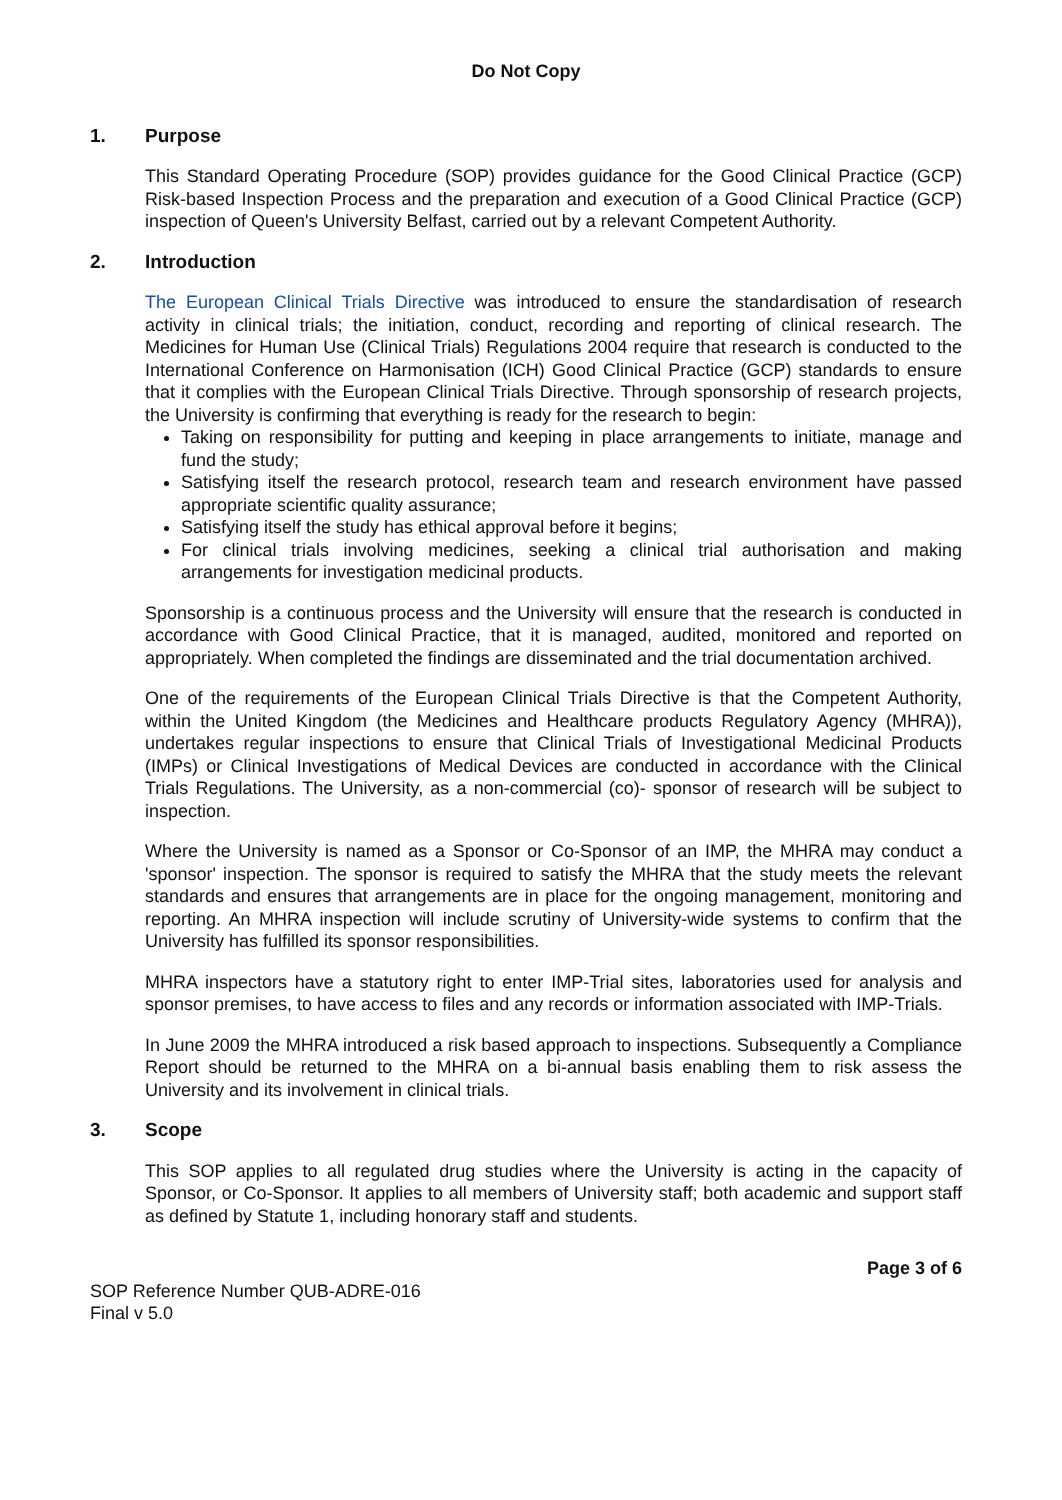Do Not Copy
1. Purpose
This Standard Operating Procedure (SOP) provides guidance for the Good Clinical Practice (GCP) Risk-based Inspection Process and the preparation and execution of a Good Clinical Practice (GCP) inspection of Queen's University Belfast, carried out by a relevant Competent Authority.
2. Introduction
The European Clinical Trials Directive was introduced to ensure the standardisation of research activity in clinical trials; the initiation, conduct, recording and reporting of clinical research. The Medicines for Human Use (Clinical Trials) Regulations 2004 require that research is conducted to the International Conference on Harmonisation (ICH) Good Clinical Practice (GCP) standards to ensure that it complies with the European Clinical Trials Directive. Through sponsorship of research projects, the University is confirming that everything is ready for the research to begin:
Taking on responsibility for putting and keeping in place arrangements to initiate, manage and fund the study;
Satisfying itself the research protocol, research team and research environment have passed appropriate scientific quality assurance;
Satisfying itself the study has ethical approval before it begins;
For clinical trials involving medicines, seeking a clinical trial authorisation and making arrangements for investigation medicinal products.
Sponsorship is a continuous process and the University will ensure that the research is conducted in accordance with Good Clinical Practice, that it is managed, audited, monitored and reported on appropriately. When completed the findings are disseminated and the trial documentation archived.
One of the requirements of the European Clinical Trials Directive is that the Competent Authority, within the United Kingdom (the Medicines and Healthcare products Regulatory Agency (MHRA)), undertakes regular inspections to ensure that Clinical Trials of Investigational Medicinal Products (IMPs) or Clinical Investigations of Medical Devices are conducted in accordance with the Clinical Trials Regulations. The University, as a non-commercial (co)- sponsor of research will be subject to inspection.
Where the University is named as a Sponsor or Co-Sponsor of an IMP, the MHRA may conduct a 'sponsor' inspection. The sponsor is required to satisfy the MHRA that the study meets the relevant standards and ensures that arrangements are in place for the ongoing management, monitoring and reporting. An MHRA inspection will include scrutiny of University-wide systems to confirm that the University has fulfilled its sponsor responsibilities.
MHRA inspectors have a statutory right to enter IMP-Trial sites, laboratories used for analysis and sponsor premises, to have access to files and any records or information associated with IMP-Trials.
In June 2009 the MHRA introduced a risk based approach to inspections. Subsequently a Compliance Report should be returned to the MHRA on a bi-annual basis enabling them to risk assess the University and its involvement in clinical trials.
3. Scope
This SOP applies to all regulated drug studies where the University is acting in the capacity of Sponsor, or Co-Sponsor. It applies to all members of University staff; both academic and support staff as defined by Statute 1, including honorary staff and students.
Page 3 of 6
SOP Reference Number QUB-ADRE-016
Final v 5.0